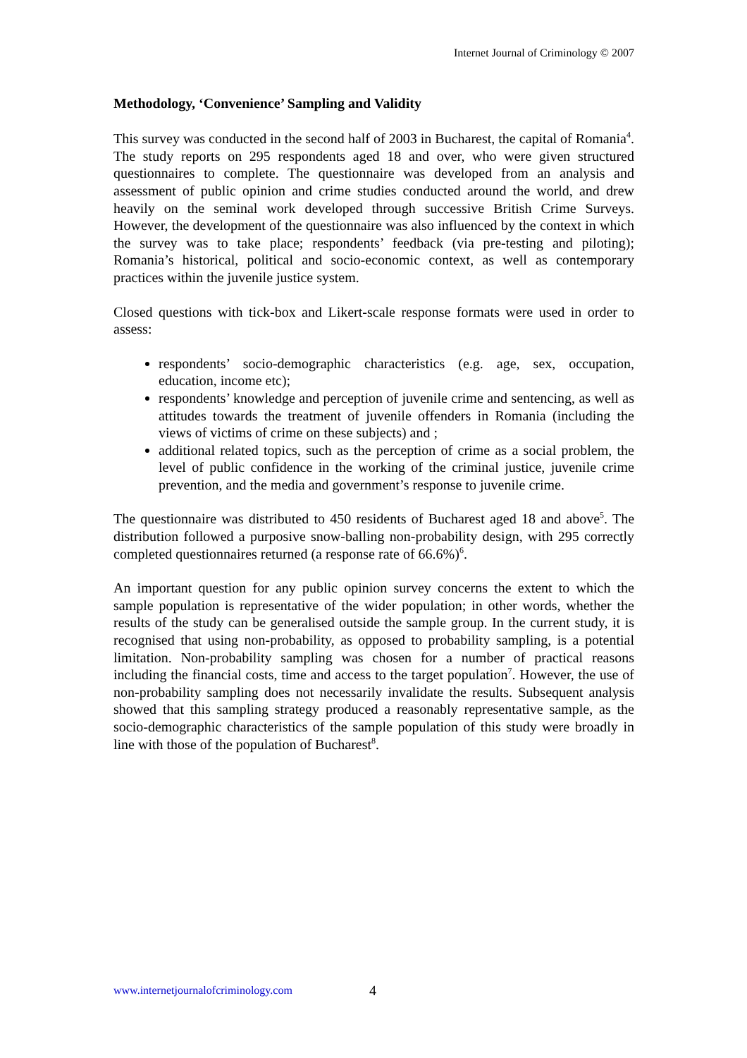Internet Journal of Criminology © 2007
Methodology, ‘Convenience’ Sampling and Validity
This survey was conducted in the second half of 2003 in Bucharest, the capital of Romania<sup>4</sup>. The study reports on 295 respondents aged 18 and over, who were given structured questionnaires to complete. The questionnaire was developed from an analysis and assessment of public opinion and crime studies conducted around the world, and drew heavily on the seminal work developed through successive British Crime Surveys. However, the development of the questionnaire was also influenced by the context in which the survey was to take place; respondents’ feedback (via pre-testing and piloting); Romania’s historical, political and socio-economic context, as well as contemporary practices within the juvenile justice system.
Closed questions with tick-box and Likert-scale response formats were used in order to assess:
respondents’ socio-demographic characteristics (e.g. age, sex, occupation, education, income etc);
respondents’ knowledge and perception of juvenile crime and sentencing, as well as attitudes towards the treatment of juvenile offenders in Romania (including the views of victims of crime on these subjects) and ;
additional related topics, such as the perception of crime as a social problem, the level of public confidence in the working of the criminal justice, juvenile crime prevention, and the media and government’s response to juvenile crime.
The questionnaire was distributed to 450 residents of Bucharest aged 18 and above<sup>5</sup>. The distribution followed a purposive snow-balling non-probability design, with 295 correctly completed questionnaires returned (a response rate of 66.6%)<sup>6</sup>.
An important question for any public opinion survey concerns the extent to which the sample population is representative of the wider population; in other words, whether the results of the study can be generalised outside the sample group. In the current study, it is recognised that using non-probability, as opposed to probability sampling, is a potential limitation. Non-probability sampling was chosen for a number of practical reasons including the financial costs, time and access to the target population<sup>7</sup>. However, the use of non-probability sampling does not necessarily invalidate the results. Subsequent analysis showed that this sampling strategy produced a reasonably representative sample, as the socio-demographic characteristics of the sample population of this study were broadly in line with those of the population of Bucharest<sup>8</sup>.
www.internetjournalofcriminology.com
4